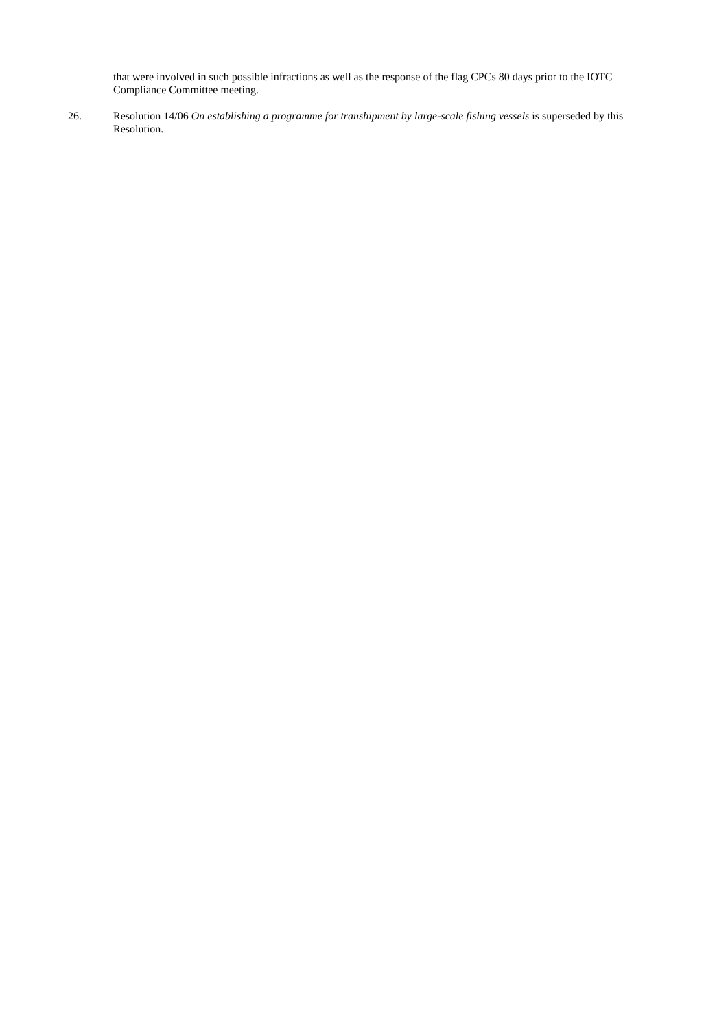that were involved in such possible infractions as well as the response of the flag CPCs 80 days prior to the IOTC Compliance Committee meeting.
26. Resolution 14/06 On establishing a programme for transhipment by large-scale fishing vessels is superseded by this Resolution.